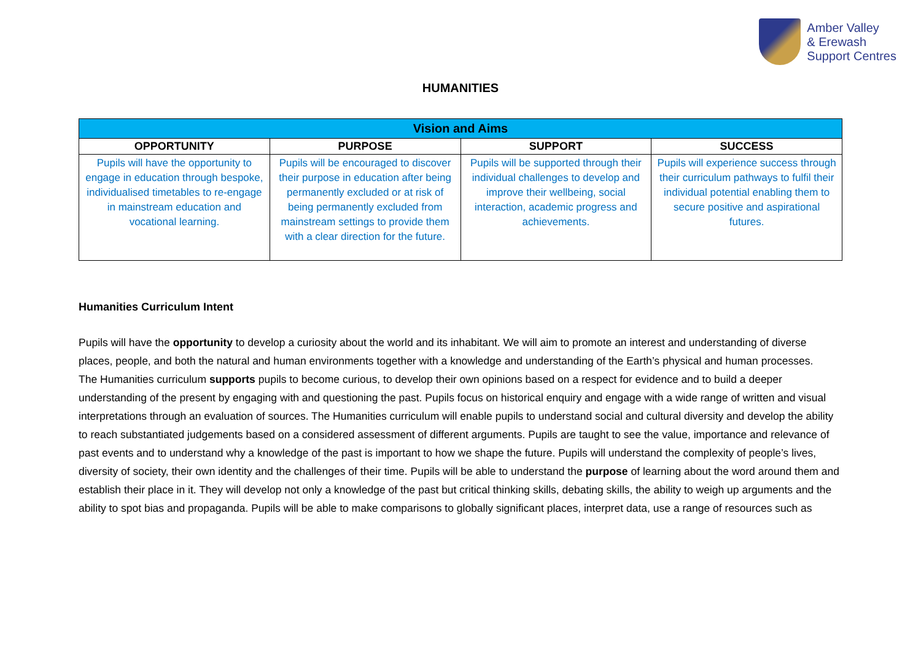Amber Valley
& Erewash
Support Centres
HUMANITIES
| Vision and Aims | | | |
| --- | --- | --- | --- |
| OPPORTUNITY | PURPOSE | SUPPORT | SUCCESS |
| Pupils will have the opportunity to engage in education through bespoke, individualised timetables to re-engage in mainstream education and vocational learning. | Pupils will be encouraged to discover their purpose in education after being permanently excluded or at risk of being permanently excluded from mainstream settings to provide them with a clear direction for the future. | Pupils will be supported through their individual challenges to develop and improve their wellbeing, social interaction, academic progress and achievements. | Pupils will experience success through their curriculum pathways to fulfil their individual potential enabling them to secure positive and aspirational futures. |
Humanities Curriculum Intent
Pupils will have the opportunity to develop a curiosity about the world and its inhabitant. We will aim to promote an interest and understanding of diverse places, people, and both the natural and human environments together with a knowledge and understanding of the Earth’s physical and human processes.
The Humanities curriculum supports pupils to become curious, to develop their own opinions based on a respect for evidence and to build a deeper understanding of the present by engaging with and questioning the past. Pupils focus on historical enquiry and engage with a wide range of written and visual interpretations through an evaluation of sources. The Humanities curriculum will enable pupils to understand social and cultural diversity and develop the ability to reach substantiated judgements based on a considered assessment of different arguments. Pupils are taught to see the value, importance and relevance of past events and to understand why a knowledge of the past is important to how we shape the future. Pupils will understand the complexity of people’s lives, diversity of society, their own identity and the challenges of their time. Pupils will be able to understand the purpose of learning about the word around them and establish their place in it. They will develop not only a knowledge of the past but critical thinking skills, debating skills, the ability to weigh up arguments and the ability to spot bias and propaganda. Pupils will be able to make comparisons to globally significant places, interpret data, use a range of resources such as